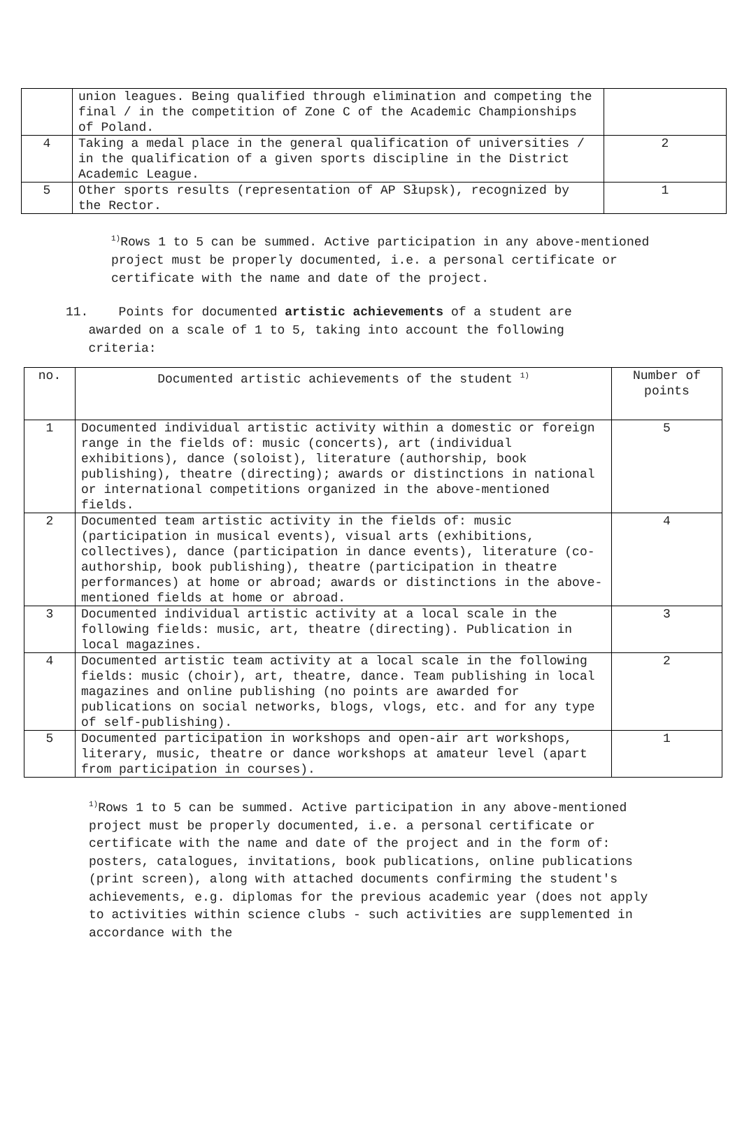| | union leagues. Being qualified through elimination and competing the final / in the competition of Zone C of the Academic Championships of Poland. | |
| 4 | Taking a medal place in the general qualification of universities / in the qualification of a given sports discipline in the District Academic League. | 2 |
| 5 | Other sports results (representation of AP Słupsk), recognized by the Rector. | 1 |
<sup>1)</sup> Rows 1 to 5 can be summed. Active participation in any above-mentioned project must be properly documented, i.e. a personal certificate or certificate with the name and date of the project.
11. Points for documented artistic achievements of a student are
awarded on a scale of 1 to 5, taking into account the following
criteria:
| no. | Documented artistic achievements of the student <sup>1)</sup> | Number of points |
| 1 | Documented individual artistic activity within a domestic or foreign range in the fields of: music (concerts), art (individual exhibitions), dance (soloist), literature (authorship, book publishing), theatre (directing); awards or distinctions in national or international competitions organized in the above-mentioned fields. | 5 |
| 2 | Documented team artistic activity in the fields of: music (participation in musical events), visual arts (exhibitions, collectives), dance (participation in dance events), literature (co-authorship, book publishing), theatre (participation in theatre performances) at home or abroad; awards or distinctions in the above-mentioned fields at home or abroad. | 4 |
| 3 | Documented individual artistic activity at a local scale in the following fields: music, art, theatre (directing). Publication in local magazines. | 3 |
| 4 | Documented artistic team activity at a local scale in the following fields: music (choir), art, theatre, dance. Team publishing in local magazines and online publishing (no points are awarded for publications on social networks, blogs, vlogs, etc. and for any type of self-publishing). | 2 |
| 5 | Documented participation in workshops and open-air art workshops, literary, music, theatre or dance workshops at amateur level (apart from participation in courses). | 1 |
<sup>1)</sup> Rows 1 to 5 can be summed. Active participation in any above-mentioned project must be properly documented, i.e. a personal certificate or certificate with the name and date of the project and in the form of: posters, catalogues, invitations, book publications, online publications (print screen), along with attached documents confirming the student's achievements, e.g. diplomas for the previous academic year (does not apply to activities within science clubs - such activities are supplemented in accordance with the